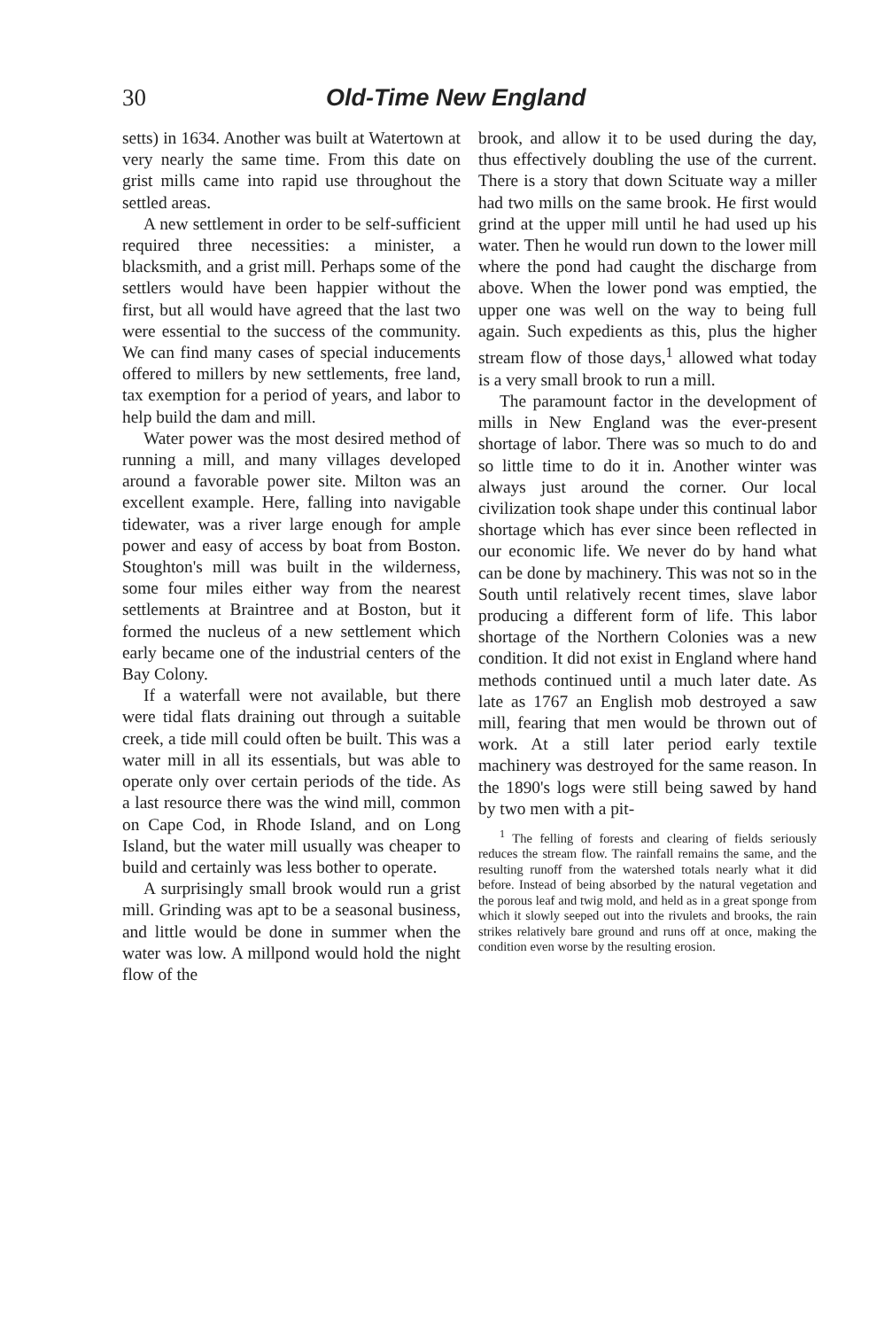30 Old-Time New England
setts) in 1634. Another was built at Watertown at very nearly the same time. From this date on grist mills came into rapid use throughout the settled areas.
A new settlement in order to be self-sufficient required three necessities: a minister, a blacksmith, and a grist mill. Perhaps some of the settlers would have been happier without the first, but all would have agreed that the last two were essential to the success of the community. We can find many cases of special inducements offered to millers by new settlements, free land, tax exemption for a period of years, and labor to help build the dam and mill.
Water power was the most desired method of running a mill, and many villages developed around a favorable power site. Milton was an excellent example. Here, falling into navigable tidewater, was a river large enough for ample power and easy of access by boat from Boston. Stoughton's mill was built in the wilderness, some four miles either way from the nearest settlements at Braintree and at Boston, but it formed the nucleus of a new settlement which early became one of the industrial centers of the Bay Colony.
If a waterfall were not available, but there were tidal flats draining out through a suitable creek, a tide mill could often be built. This was a water mill in all its essentials, but was able to operate only over certain periods of the tide. As a last resource there was the wind mill, common on Cape Cod, in Rhode Island, and on Long Island, but the water mill usually was cheaper to build and certainly was less bother to operate.
A surprisingly small brook would run a grist mill. Grinding was apt to be a seasonal business, and little would be done in summer when the water was low. A millpond would hold the night flow of the
brook, and allow it to be used during the day, thus effectively doubling the use of the current. There is a story that down Scituate way a miller had two mills on the same brook. He first would grind at the upper mill until he had used up his water. Then he would run down to the lower mill where the pond had caught the discharge from above. When the lower pond was emptied, the upper one was well on the way to being full again. Such expedients as this, plus the higher stream flow of those days,<sup>1</sup> allowed what today is a very small brook to run a mill.
The paramount factor in the development of mills in New England was the ever-present shortage of labor. There was so much to do and so little time to do it in. Another winter was always just around the corner. Our local civilization took shape under this continual labor shortage which has ever since been reflected in our economic life. We never do by hand what can be done by machinery. This was not so in the South until relatively recent times, slave labor producing a different form of life. This labor shortage of the Northern Colonies was a new condition. It did not exist in England where hand methods continued until a much later date. As late as 1767 an English mob destroyed a saw mill, fearing that men would be thrown out of work. At a still later period early textile machinery was destroyed for the same reason. In the 1890's logs were still being sawed by hand by two men with a pit-
<sup>1</sup> The felling of forests and clearing of fields seriously reduces the stream flow. The rainfall remains the same, and the resulting runoff from the watershed totals nearly what it did before. Instead of being absorbed by the natural vegetation and the porous leaf and twig mold, and held as in a great sponge from which it slowly seeped out into the rivulets and brooks, the rain strikes relatively bare ground and runs off at once, making the condition even worse by the resulting erosion.